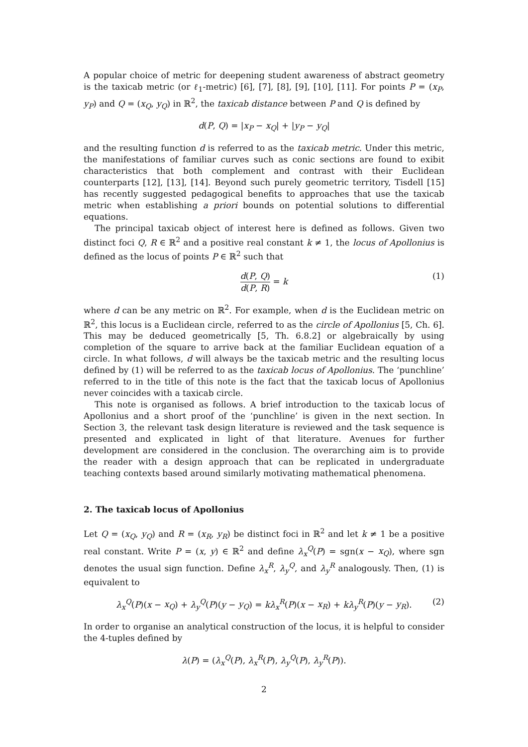A popular choice of metric for deepening student awareness of abstract geometry is the taxicab metric (or ℓ<sub>1</sub>-metric) [6], [7], [8], [9], [10], [11]. For points P = (x<sub>P</sub>, y<sub>P</sub>) and Q = (x<sub>Q</sub>, y<sub>Q</sub>) in ℝ<sup>2</sup>, the taxicab distance between P and Q is defined by
d(P, Q) = |x<sub>P</sub> − x<sub>Q</sub>| + |y<sub>P</sub> − y<sub>Q</sub>|
and the resulting function d is referred to as the taxicab metric. Under this metric, the manifestations of familiar curves such as conic sections are found to exibit characteristics that both complement and contrast with their Euclidean counterparts [12], [13], [14]. Beyond such purely geometric territory, Tisdell [15] has recently suggested pedagogical benefits to approaches that use the taxicab metric when establishing a priori bounds on potential solutions to differential equations.
The principal taxicab object of interest here is defined as follows. Given two distinct foci Q, R ∈ ℝ<sup>2</sup> and a positive real constant k ≠ 1, the locus of Apollonius is defined as the locus of points P ∈ ℝ<sup>2</sup> such that
d(P, Q) d(P, R) = k
(1)
where d can be any metric on ℝ<sup>2</sup>. For example, when d is the Euclidean metric on ℝ<sup>2</sup>, this locus is a Euclidean circle, referred to as the circle of Apollonius [5, Ch. 6]. This may be deduced geometrically [5, Th. 6.8.2] or algebraically by using completion of the square to arrive back at the familiar Euclidean equation of a circle. In what follows, d will always be the taxicab metric and the resulting locus defined by (1) will be referred to as the taxicab locus of Apollonius. The ‘punchline’ referred to in the title of this note is the fact that the taxicab locus of Apollonius never coincides with a taxicab circle.
This note is organised as follows. A brief introduction to the taxicab locus of Apollonius and a short proof of the ‘punchline’ is given in the next section. In Section 3, the relevant task design literature is reviewed and the task sequence is presented and explicated in light of that literature. Avenues for further development are considered in the conclusion. The overarching aim is to provide the reader with a design approach that can be replicated in undergraduate teaching contexts based around similarly motivating mathematical phenomena.
2. The taxicab locus of Apollonius
Let Q = (x<sub>Q</sub>, y<sub>Q</sub>) and R = (x<sub>R</sub>, y<sub>R</sub>) be distinct foci in ℝ<sup>2</sup> and let k ≠ 1 be a positive real constant. Write P = (x, y) ∈ ℝ<sup>2</sup> and define λ<sub>x</sub><sup>Q</sup>(P) = sgn(x − x<sub>Q</sub>), where sgn denotes the usual sign function. Define λ<sub>x</sub><sup>R</sup>, λ<sub>y</sub><sup>Q</sup>, and λ<sub>y</sub><sup>R</sup> analogously. Then, (1) is equivalent to
λ<sub>x</sub><sup>Q</sup>(P)(x − x<sub>Q</sub>) + λ<sub>y</sub><sup>Q</sup>(P)(y − y<sub>Q</sub>) = kλ<sub>x</sub><sup>R</sup>(P)(x − x<sub>R</sub>) + kλ<sub>y</sub><sup>R</sup>(P)(y − y<sub>R</sub>). (2)
In order to organise an analytical construction of the locus, it is helpful to consider the 4-tuples defined by
λ(P) = (λ<sub>x</sub><sup>Q</sup>(P), λ<sub>x</sub><sup>R</sup>(P), λ<sub>y</sub><sup>Q</sup>(P), λ<sub>y</sub><sup>R</sup>(P)).
2